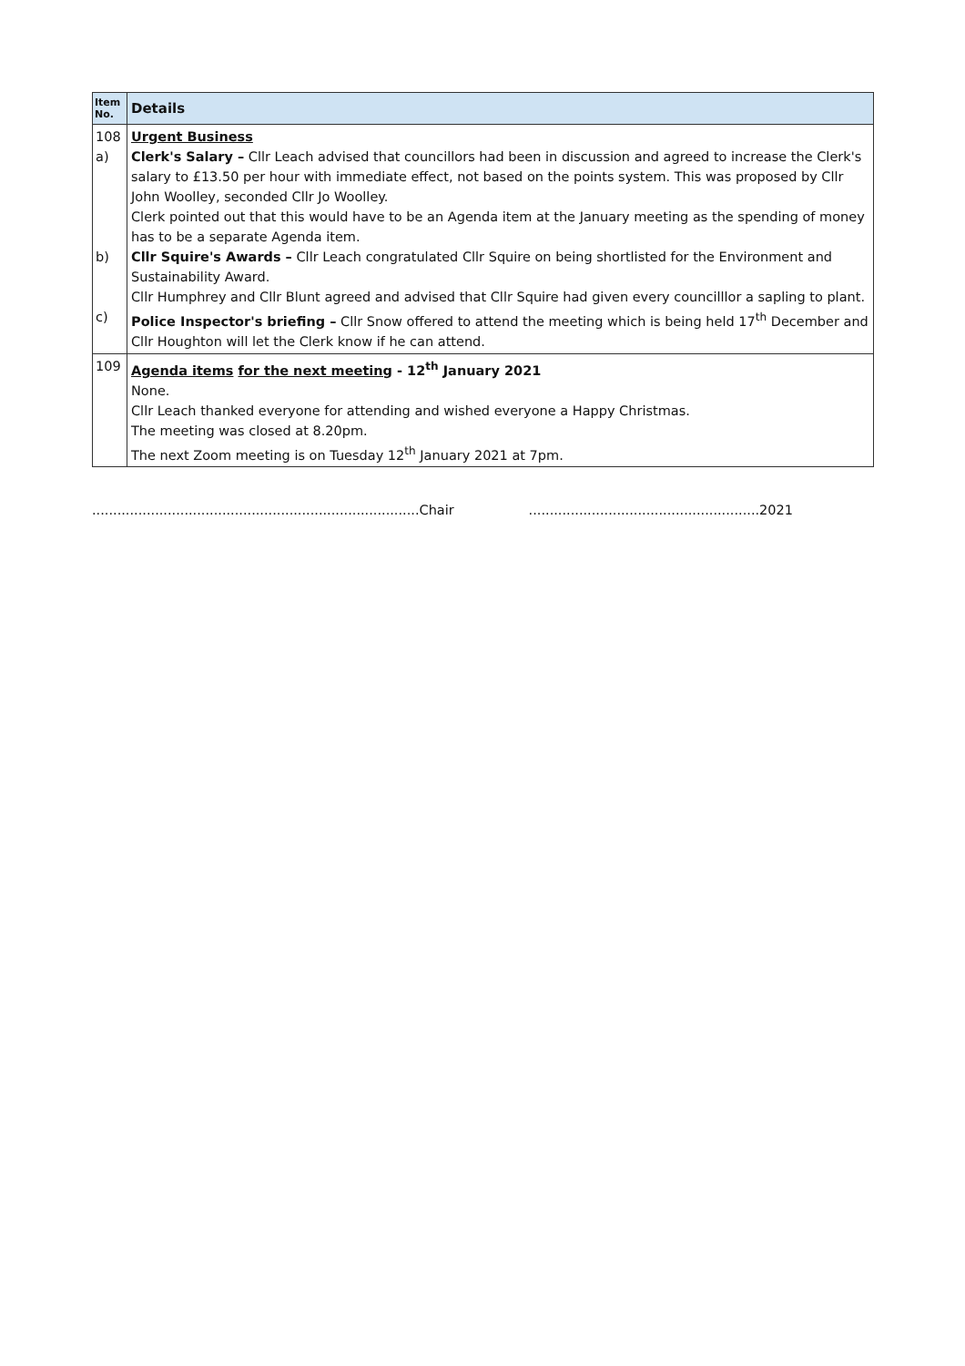| Item No. | Details |
| --- | --- |
| 108 a) b) c) | Urgent Business Clerk's Salary – Cllr Leach advised that councillors had been in discussion and agreed to increase the Clerk's salary to £13.50 per hour with immediate effect, not based on the points system. This was proposed by Cllr John Woolley, seconded Cllr Jo Woolley. Clerk pointed out that this would have to be an Agenda item at the January meeting as the spending of money has to be a separate Agenda item. Cllr Squire's Awards – Cllr Leach congratulated Cllr Squire on being shortlisted for the Environment and Sustainability Award. Cllr Humphrey and Cllr Blunt agreed and advised that Cllr Squire had given every councilllor a sapling to plant. Police Inspector's briefing – Cllr Snow offered to attend the meeting which is being held 17<sup>th</sup> December and Cllr Houghton will let the Clerk know if he can attend. |
| 109 | Agenda items for the next meeting - 12<sup>th</sup> January 2021 None. Cllr Leach thanked everyone for attending and wished everyone a Happy Christmas. The meeting was closed at 8.20pm. The next Zoom meeting is on Tuesday 12<sup>th</sup> January 2021 at 7pm. |
..............................................................................Chair .......................................................2021